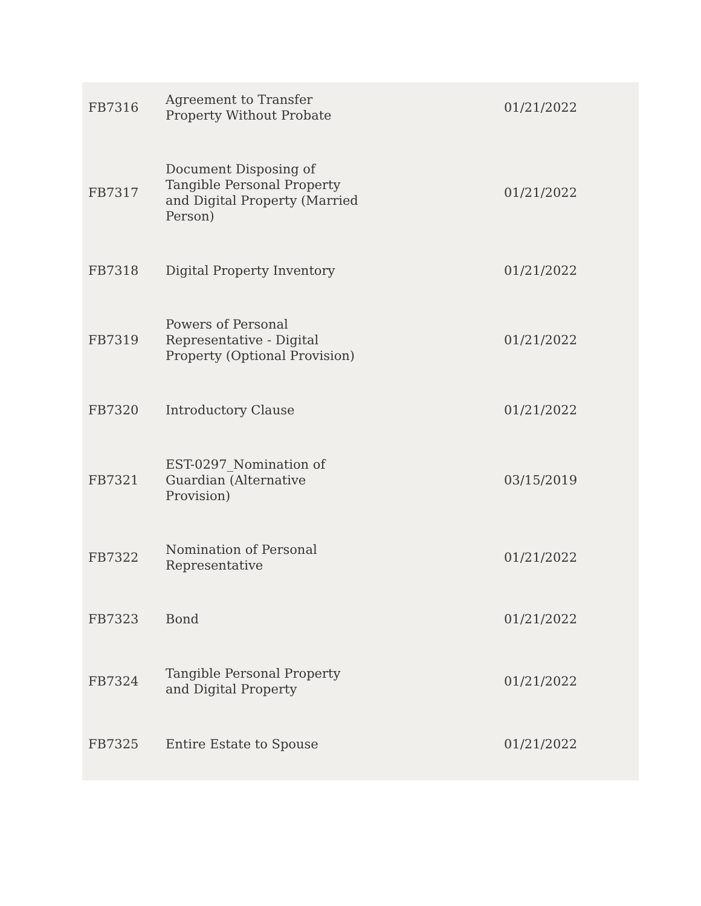| FB7316 | Agreement to Transfer Property Without Probate | 01/21/2022 |
| FB7317 | Document Disposing of Tangible Personal Property and Digital Property (Married Person) | 01/21/2022 |
| FB7318 | Digital Property Inventory | 01/21/2022 |
| FB7319 | Powers of Personal Representative - Digital Property (Optional Provision) | 01/21/2022 |
| FB7320 | Introductory Clause | 01/21/2022 |
| FB7321 | EST-0297_Nomination of Guardian (Alternative Provision) | 03/15/2019 |
| FB7322 | Nomination of Personal Representative | 01/21/2022 |
| FB7323 | Bond | 01/21/2022 |
| FB7324 | Tangible Personal Property and Digital Property | 01/21/2022 |
| FB7325 | Entire Estate to Spouse | 01/21/2022 |